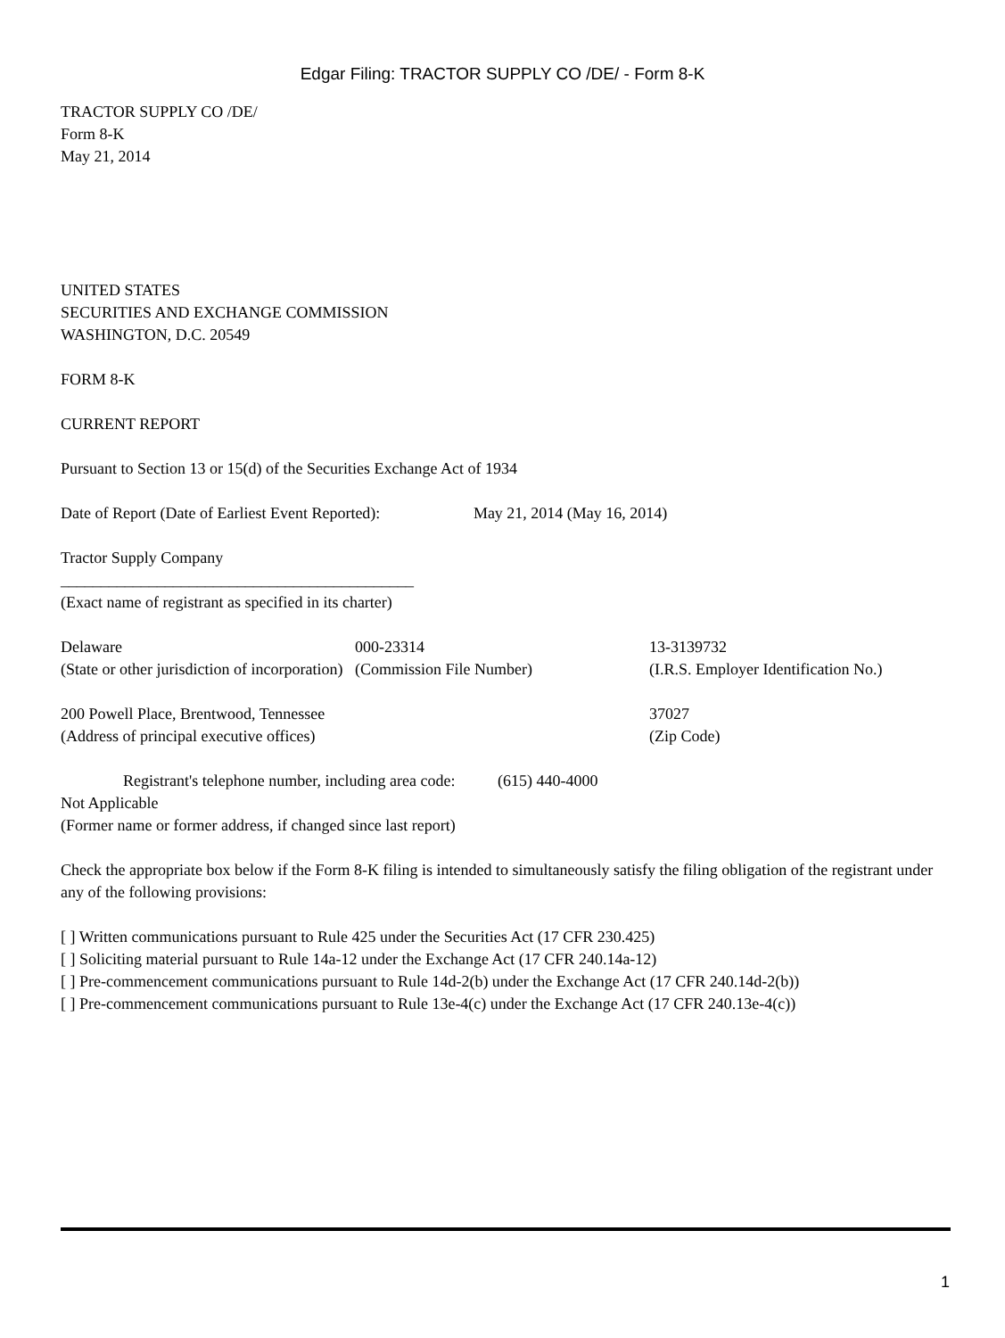Edgar Filing: TRACTOR SUPPLY CO /DE/ - Form 8-K
TRACTOR SUPPLY CO /DE/
Form 8-K
May 21, 2014
UNITED STATES
SECURITIES AND EXCHANGE COMMISSION
WASHINGTON, D.C. 20549
FORM 8-K
CURRENT REPORT
Pursuant to Section 13 or 15(d) of the Securities Exchange Act of 1934
Date of Report (Date of Earliest Event Reported): May 21, 2014 (May 16, 2014)
Tractor Supply Company
____________________________________________
(Exact name of registrant as specified in its charter)
| Delaware | 000-23314 | 13-3139732 |
| (State or other jurisdiction of incorporation) | (Commission File Number) | (I.R.S. Employer Identification No.) |
| 200 Powell Place, Brentwood, Tennessee | | 37027 |
| (Address of principal executive offices) | | (Zip Code) |
| Registrant's telephone number, including area code: | (615) 440-4000 |
Not Applicable
(Former name or former address, if changed since last report)
Check the appropriate box below if the Form 8-K filing is intended to simultaneously satisfy the filing obligation of the registrant under any of the following provisions:
[ ] Written communications pursuant to Rule 425 under the Securities Act (17 CFR 230.425)
[ ] Soliciting material pursuant to Rule 14a-12 under the Exchange Act (17 CFR 240.14a-12)
[ ] Pre-commencement communications pursuant to Rule 14d-2(b) under the Exchange Act (17 CFR 240.14d-2(b))
[ ] Pre-commencement communications pursuant to Rule 13e-4(c) under the Exchange Act (17 CFR 240.13e-4(c))
1